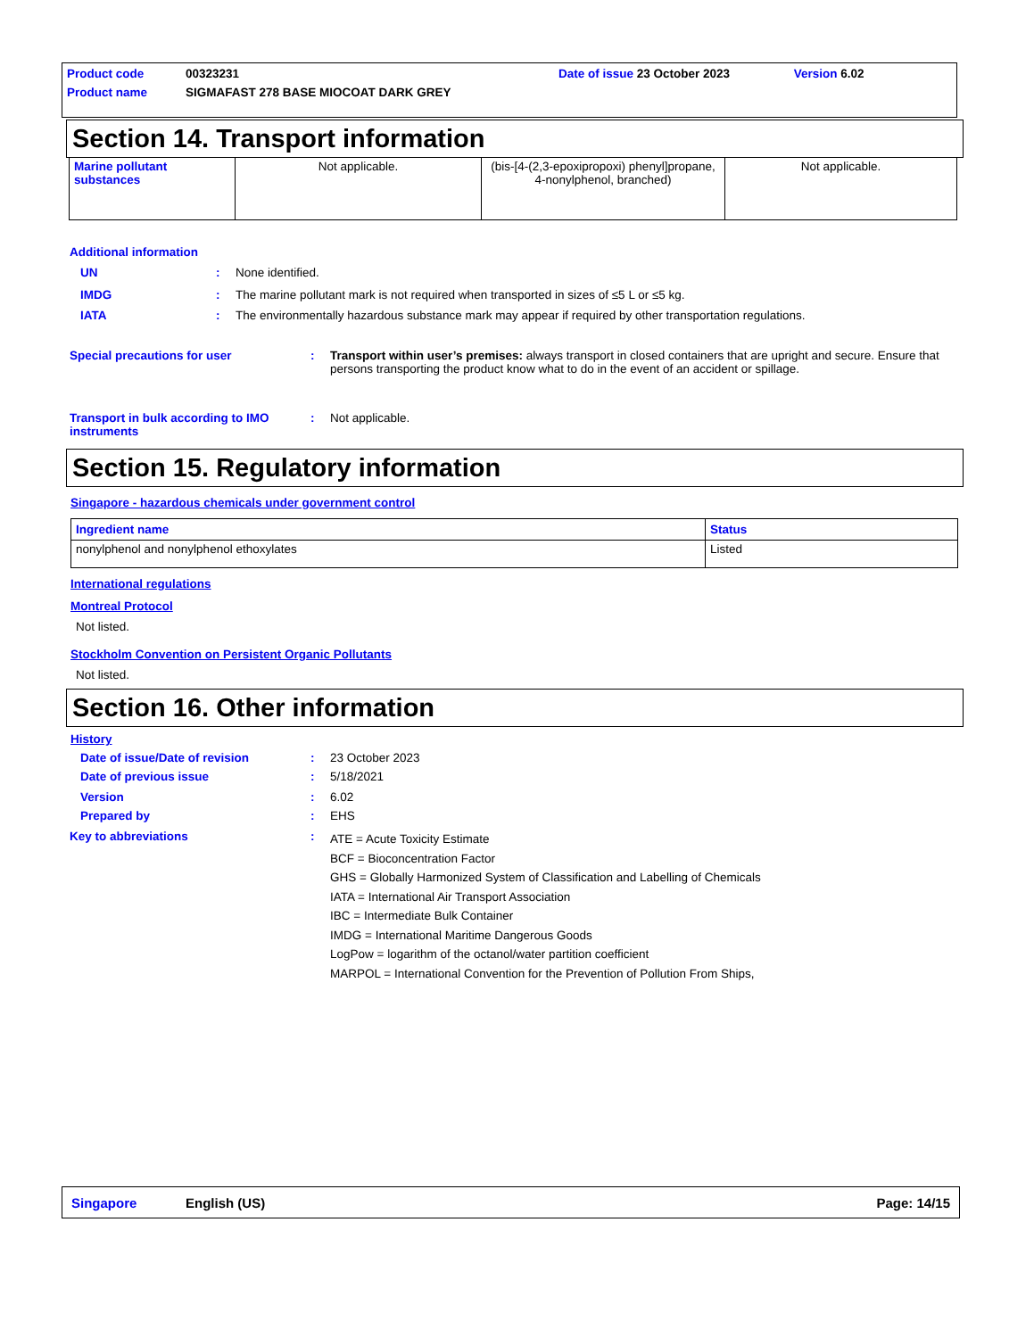Product code 00323231 Date of issue 23 October 2023 Version 6.02
Product name SIGMAFAST 278 BASE MIOCOAT DARK GREY
Section 14. Transport information
| Marine pollutant substances | Not applicable. | (bis-[4-(2,3-epoxipropoxi) phenyl]propane, 4-nonylphenol, branched) | Not applicable. |
Additional information
UN: None identified.
IMDG: The marine pollutant mark is not required when transported in sizes of ≤5 L or ≤5 kg.
IATA: The environmentally hazardous substance mark may appear if required by other transportation regulations.
Special precautions for user: Transport within user’s premises: always transport in closed containers that are upright and secure. Ensure that persons transporting the product know what to do in the event of an accident or spillage.
Transport in bulk according to IMO instruments: Not applicable.
Section 15. Regulatory information
Singapore - hazardous chemicals under government control
| Ingredient name | Status |
| --- | --- |
| nonylphenol and nonylphenol ethoxylates | Listed |
International regulations
Montreal Protocol
Not listed.
Stockholm Convention on Persistent Organic Pollutants
Not listed.
Section 16. Other information
History
Date of issue/Date of revision: 23 October 2023
Date of previous issue: 5/18/2021
Version: 6.02
Prepared by: EHS
Key to abbreviations: ATE = Acute Toxicity Estimate
BCF = Bioconcentration Factor
GHS = Globally Harmonized System of Classification and Labelling of Chemicals
IATA = International Air Transport Association
IBC = Intermediate Bulk Container
IMDG = International Maritime Dangerous Goods
LogPow = logarithm of the octanol/water partition coefficient
MARPOL = International Convention for the Prevention of Pollution From Ships,
Singapore English (US) Page: 14/15